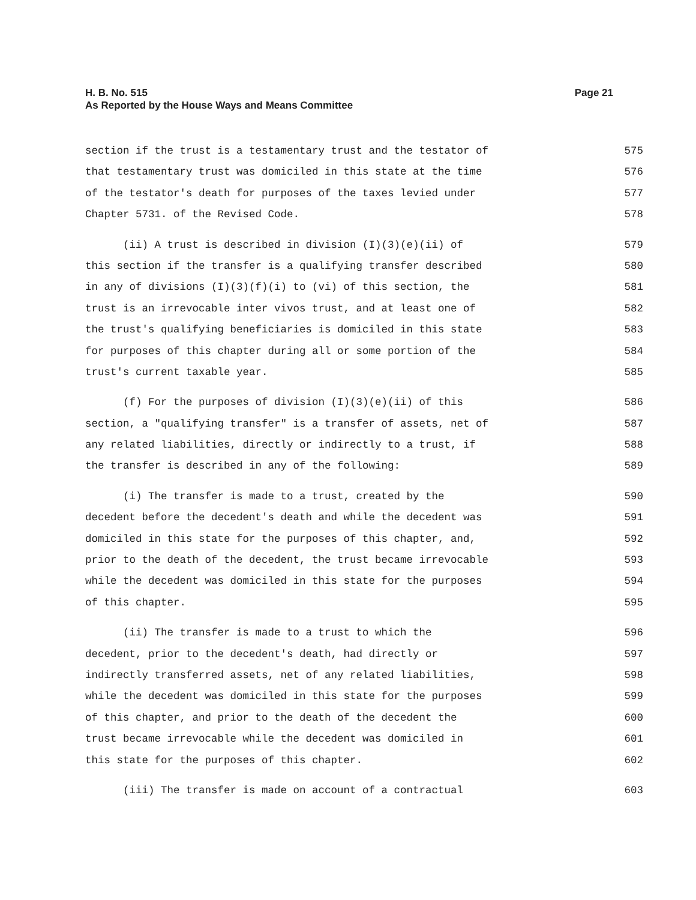H. B. No. 515
As Reported by the House Ways and Means Committee
Page 21
section if the trust is a testamentary trust and the testator of 575
that testamentary trust was domiciled in this state at the time 576
of the testator's death for purposes of the taxes levied under 577
Chapter 5731. of the Revised Code. 578
(ii) A trust is described in division (I)(3)(e)(ii) of 579
this section if the transfer is a qualifying transfer described 580
in any of divisions (I)(3)(f)(i) to (vi) of this section, the 581
trust is an irrevocable inter vivos trust, and at least one of 582
the trust's qualifying beneficiaries is domiciled in this state 583
for purposes of this chapter during all or some portion of the 584
trust's current taxable year. 585
(f) For the purposes of division (I)(3)(e)(ii) of this 586
section, a "qualifying transfer" is a transfer of assets, net of 587
any related liabilities, directly or indirectly to a trust, if 588
the transfer is described in any of the following: 589
(i) The transfer is made to a trust, created by the 590
decedent before the decedent's death and while the decedent was 591
domiciled in this state for the purposes of this chapter, and, 592
prior to the death of the decedent, the trust became irrevocable 593
while the decedent was domiciled in this state for the purposes 594
of this chapter. 595
(ii) The transfer is made to a trust to which the 596
decedent, prior to the decedent's death, had directly or 597
indirectly transferred assets, net of any related liabilities, 598
while the decedent was domiciled in this state for the purposes 599
of this chapter, and prior to the death of the decedent the 600
trust became irrevocable while the decedent was domiciled in 601
this state for the purposes of this chapter. 602
(iii) The transfer is made on account of a contractual 603